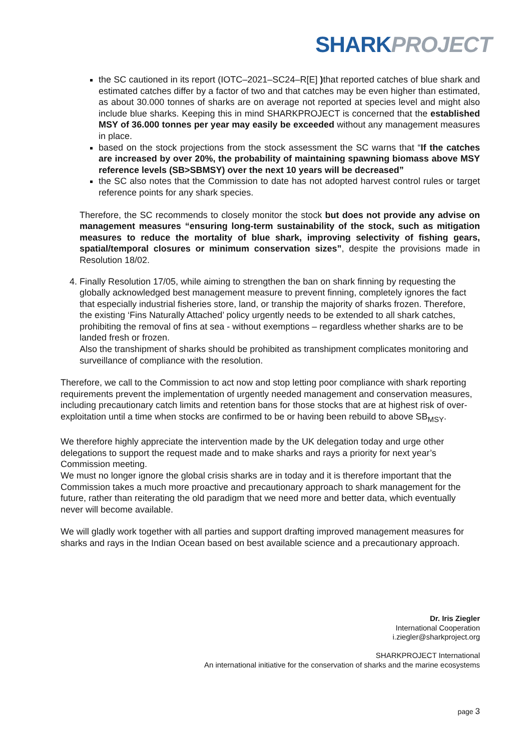SHARK PROJECT
the SC cautioned in its report (IOTC–2021–SC24–R[E] ) that reported catches of blue shark and estimated catches differ by a factor of two and that catches may be even higher than estimated, as about 30.000 tonnes of sharks are on average not reported at species level and might also include blue sharks. Keeping this in mind SHARKPROJECT is concerned that the established MSY of 36.000 tonnes per year may easily be exceeded without any management measures in place.
based on the stock projections from the stock assessment the SC warns that “If the catches are increased by over 20%, the probability of maintaining spawning biomass above MSY reference levels (SB>SBMSY) over the next 10 years will be decreased”
the SC also notes that the Commission to date has not adopted harvest control rules or target reference points for any shark species.
Therefore, the SC recommends to closely monitor the stock but does not provide any advise on management measures “ensuring long-term sustainability of the stock, such as mitigation measures to reduce the mortality of blue shark, improving selectivity of fishing gears, spatial/temporal closures or minimum conservation sizes”, despite the provisions made in Resolution 18/02.
4. Finally Resolution 17/05, while aiming to strengthen the ban on shark finning by requesting the globally acknowledged best management measure to prevent finning, completely ignores the fact that especially industrial fisheries store, land, or tranship the majority of sharks frozen. Therefore, the existing ‘Fins Naturally Attached’ policy urgently needs to be extended to all shark catches, prohibiting the removal of fins at sea - without exemptions – regardless whether sharks are to be landed fresh or frozen.
Also the transhipment of sharks should be prohibited as transhipment complicates monitoring and surveillance of compliance with the resolution.
Therefore, we call to the Commission to act now and stop letting poor compliance with shark reporting requirements prevent the implementation of urgently needed management and conservation measures, including precautionary catch limits and retention bans for those stocks that are at highest risk of over-exploitation until a time when stocks are confirmed to be or having been rebuild to above SB<sub>MSY</sub>.
We therefore highly appreciate the intervention made by the UK delegation today and urge other delegations to support the request made and to make sharks and rays a priority for next year’s Commission meeting.
We must no longer ignore the global crisis sharks are in today and it is therefore important that the Commission takes a much more proactive and precautionary approach to shark management for the future, rather than reiterating the old paradigm that we need more and better data, which eventually never will become available.
We will gladly work together with all parties and support drafting improved management measures for sharks and rays in the Indian Ocean based on best available science and a precautionary approach.
Dr. Iris Ziegler
International Cooperation
i.ziegler@sharkproject.org
SHARKPROJECT International
An international initiative for the conservation of sharks and the marine ecosystems
page 3